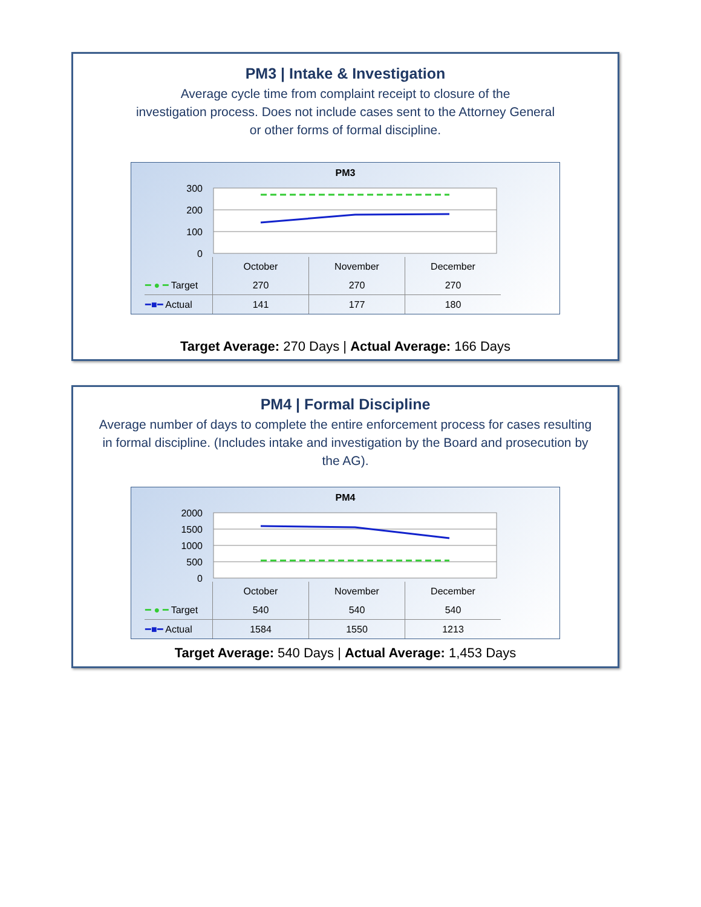PM3 | Intake & Investigation
Average cycle time from complaint receipt to closure of the
investigation process. Does not include cases sent to the Attorney General
or other forms of formal discipline.
PM3
300
200
100
0
| | October | November | December |
| ━ ● ━ Target | 270 | 270 | 270 |
| ━■━ Actual | 141 | 177 | 180 |
Target Average: 270 Days | Actual Average: 166 Days
PM4 | Formal Discipline
Average number of days to complete the entire enforcement process for cases resulting
in formal discipline. (Includes intake and investigation by the Board and prosecution by
the AG).
PM4
2000
1500
1000
500
0
| | October | November | December |
| ━ ● ━ Target | 540 | 540 | 540 |
| ━■━ Actual | 1584 | 1550 | 1213 |
Target Average: 540 Days | Actual Average: 1,453 Days